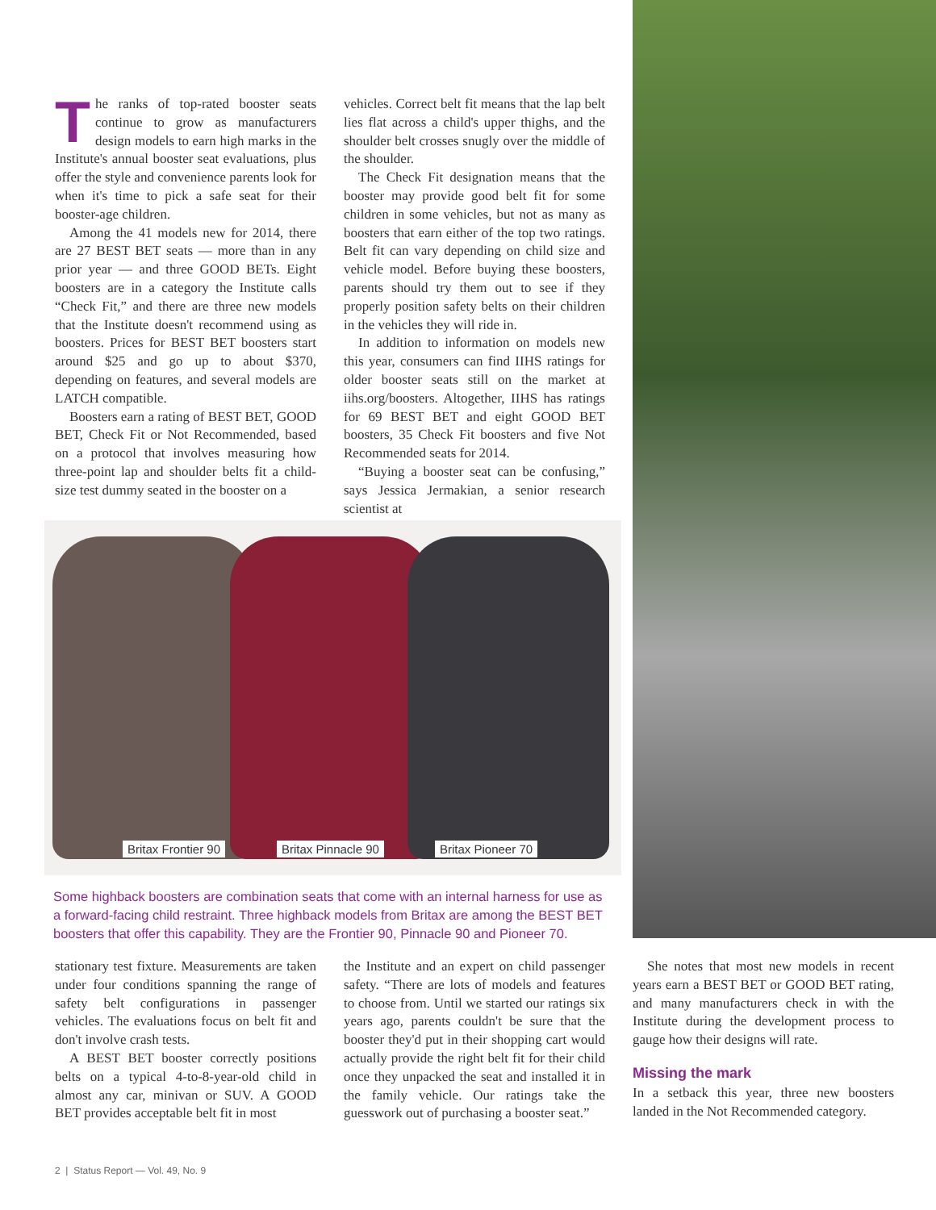The ranks of top-rated booster seats continue to grow as manufacturers design models to earn high marks in the Institute's annual booster seat evaluations, plus offer the style and convenience parents look for when it's time to pick a safe seat for their booster-age children.
Among the 41 models new for 2014, there are 27 BEST BET seats — more than in any prior year — and three GOOD BETs. Eight boosters are in a category the Institute calls “Check Fit,” and there are three new models that the Institute doesn't recommend using as boosters. Prices for BEST BET boosters start around $25 and go up to about $370, depending on features, and several models are LATCH compatible.
Boosters earn a rating of BEST BET, GOOD BET, Check Fit or Not Recommended, based on a protocol that involves measuring how three-point lap and shoulder belts fit a child-size test dummy seated in the booster on a
vehicles. Correct belt fit means that the lap belt lies flat across a child's upper thighs, and the shoulder belt crosses snugly over the middle of the shoulder.
The Check Fit designation means that the booster may provide good belt fit for some children in some vehicles, but not as many as boosters that earn either of the top two ratings. Belt fit can vary depending on child size and vehicle model. Before buying these boosters, parents should try them out to see if they properly position safety belts on their children in the vehicles they will ride in.
In addition to information on models new this year, consumers can find IIHS ratings for older booster seats still on the market at iihs.org/boosters. Altogether, IIHS has ratings for 69 BEST BET and eight GOOD BET boosters, 35 Check Fit boosters and five Not Recommended seats for 2014.
“Buying a booster seat can be confusing,” says Jessica Jermakian, a senior research scientist at
Britax Frontier 90 Britax Pinnacle 90 Britax Pioneer 70
Some highback boosters are combination seats that come with an internal harness for use as a forward-facing child restraint. Three highback models from Britax are among the BEST BET boosters that offer this capability. They are the Frontier 90, Pinnacle 90 and Pioneer 70.
stationary test fixture. Measurements are taken under four conditions spanning the range of safety belt configurations in passenger vehicles. The evaluations focus on belt fit and don't involve crash tests.
A BEST BET booster correctly positions belts on a typical 4-to-8-year-old child in almost any car, minivan or SUV. A GOOD BET provides acceptable belt fit in most
the Institute and an expert on child passenger safety. “There are lots of models and features to choose from. Until we started our ratings six years ago, parents couldn't be sure that the booster they'd put in their shopping cart would actually provide the right belt fit for their child once they unpacked the seat and installed it in the family vehicle. Our ratings take the guesswork out of purchasing a booster seat.”
She notes that most new models in recent years earn a BEST BET or GOOD BET rating, and many manufacturers check in with the Institute during the development process to gauge how their designs will rate.
Missing the mark
In a setback this year, three new boosters landed in the Not Recommended category.
2 | Status Report — Vol. 49, No. 9